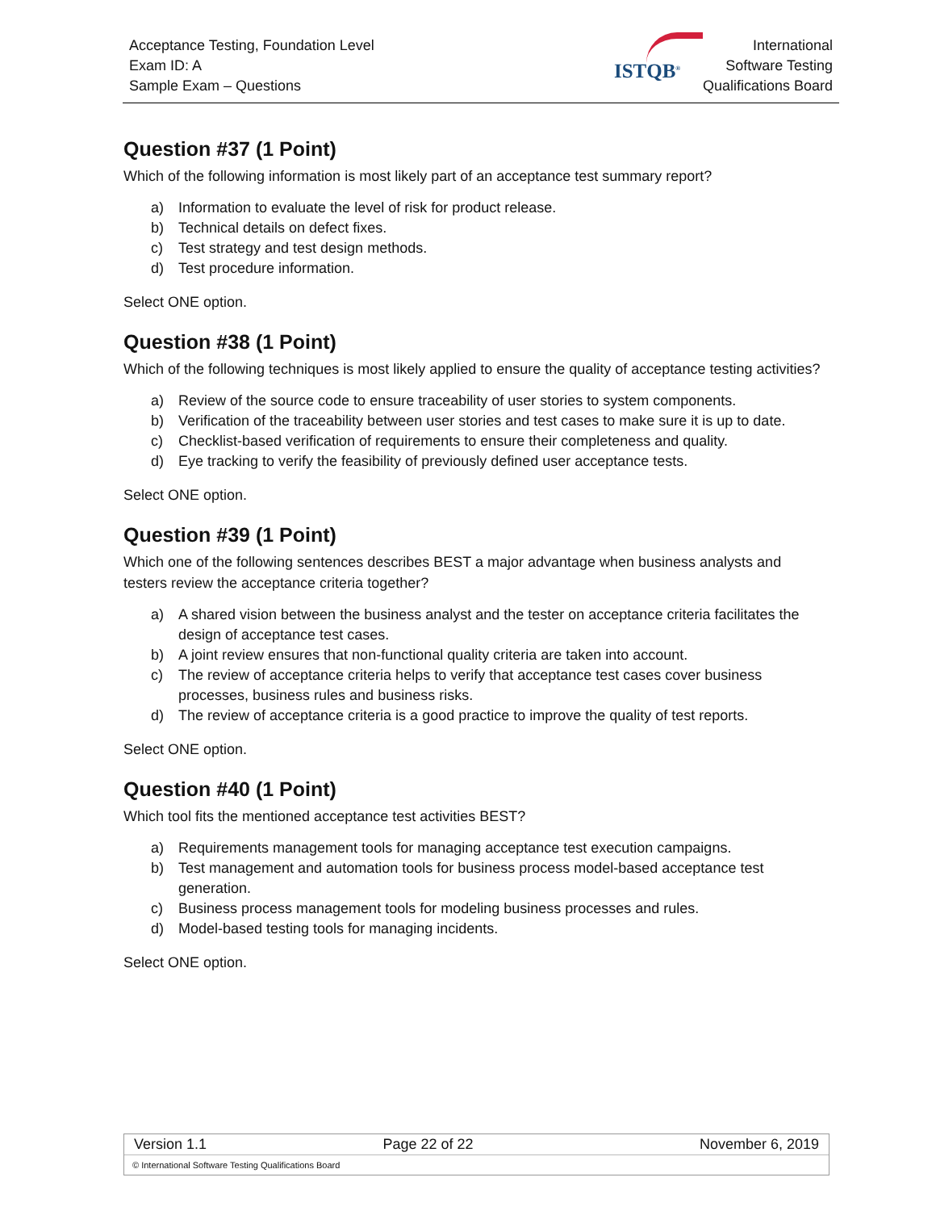Acceptance Testing, Foundation Level
Exam ID: A
Sample Exam – Questions
ISTQB<sup>®</sup>
International
Software Testing
Qualifications Board
Question #37 (1 Point)
Which of the following information is most likely part of an acceptance test summary report?
a) Information to evaluate the level of risk for product release.
b) Technical details on defect fixes.
c) Test strategy and test design methods.
d) Test procedure information.
Select ONE option.
Question #38 (1 Point)
Which of the following techniques is most likely applied to ensure the quality of acceptance testing activities?
a) Review of the source code to ensure traceability of user stories to system components.
b) Verification of the traceability between user stories and test cases to make sure it is up to date.
c) Checklist-based verification of requirements to ensure their completeness and quality.
d) Eye tracking to verify the feasibility of previously defined user acceptance tests.
Select ONE option.
Question #39 (1 Point)
Which one of the following sentences describes BEST a major advantage when business analysts and testers review the acceptance criteria together?
a) A shared vision between the business analyst and the tester on acceptance criteria facilitates the design of acceptance test cases.
b) A joint review ensures that non-functional quality criteria are taken into account.
c) The review of acceptance criteria helps to verify that acceptance test cases cover business processes, business rules and business risks.
d) The review of acceptance criteria is a good practice to improve the quality of test reports.
Select ONE option.
Question #40 (1 Point)
Which tool fits the mentioned acceptance test activities BEST?
a) Requirements management tools for managing acceptance test execution campaigns.
b) Test management and automation tools for business process model-based acceptance test generation.
c) Business process management tools for modeling business processes and rules.
d) Model-based testing tools for managing incidents.
Select ONE option.
| Version 1.1 | Page 22 of 22 | November 6, 2019 |
© International Software Testing Qualifications Board